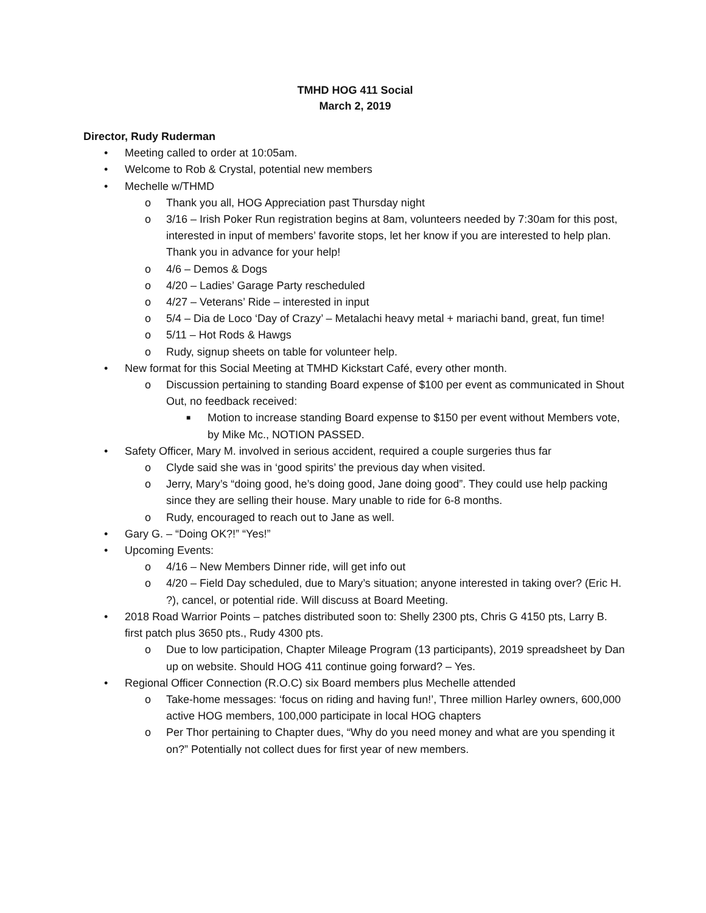TMHD HOG 411 Social
March 2, 2019
Director, Rudy Ruderman
• Meeting called to order at 10:05am.
• Welcome to Rob & Crystal, potential new members
• Mechelle w/THMD
o Thank you all, HOG Appreciation past Thursday night
o 3/16 – Irish Poker Run registration begins at 8am, volunteers needed by 7:30am for this post, interested in input of members’ favorite stops, let her know if you are interested to help plan. Thank you in advance for your help!
o 4/6 – Demos & Dogs
o 4/20 – Ladies’ Garage Party rescheduled
o 4/27 – Veterans’ Ride – interested in input
o 5/4 – Dia de Loco ‘Day of Crazy’ – Metalachi heavy metal + mariachi band, great, fun time!
o 5/11 – Hot Rods & Hawgs
o Rudy, signup sheets on table for volunteer help.
• New format for this Social Meeting at TMHD Kickstart Café, every other month.
o Discussion pertaining to standing Board expense of $100 per event as communicated in Shout Out, no feedback received:
■ Motion to increase standing Board expense to $150 per event without Members vote, by Mike Mc., NOTION PASSED.
• Safety Officer, Mary M. involved in serious accident, required a couple surgeries thus far
o Clyde said she was in ‘good spirits’ the previous day when visited.
o Jerry, Mary’s “doing good, he’s doing good, Jane doing good”. They could use help packing since they are selling their house. Mary unable to ride for 6-8 months.
o Rudy, encouraged to reach out to Jane as well.
• Gary G. – “Doing OK?!” “Yes!”
• Upcoming Events:
o 4/16 – New Members Dinner ride, will get info out
o 4/20 – Field Day scheduled, due to Mary’s situation; anyone interested in taking over? (Eric H. ?), cancel, or potential ride. Will discuss at Board Meeting.
• 2018 Road Warrior Points – patches distributed soon to: Shelly 2300 pts, Chris G 4150 pts, Larry B. first patch plus 3650 pts., Rudy 4300 pts.
o Due to low participation, Chapter Mileage Program (13 participants), 2019 spreadsheet by Dan up on website. Should HOG 411 continue going forward? – Yes.
• Regional Officer Connection (R.O.C) six Board members plus Mechelle attended
o Take-home messages: ‘focus on riding and having fun!’, Three million Harley owners, 600,000 active HOG members, 100,000 participate in local HOG chapters
o Per Thor pertaining to Chapter dues, “Why do you need money and what are you spending it on?” Potentially not collect dues for first year of new members.